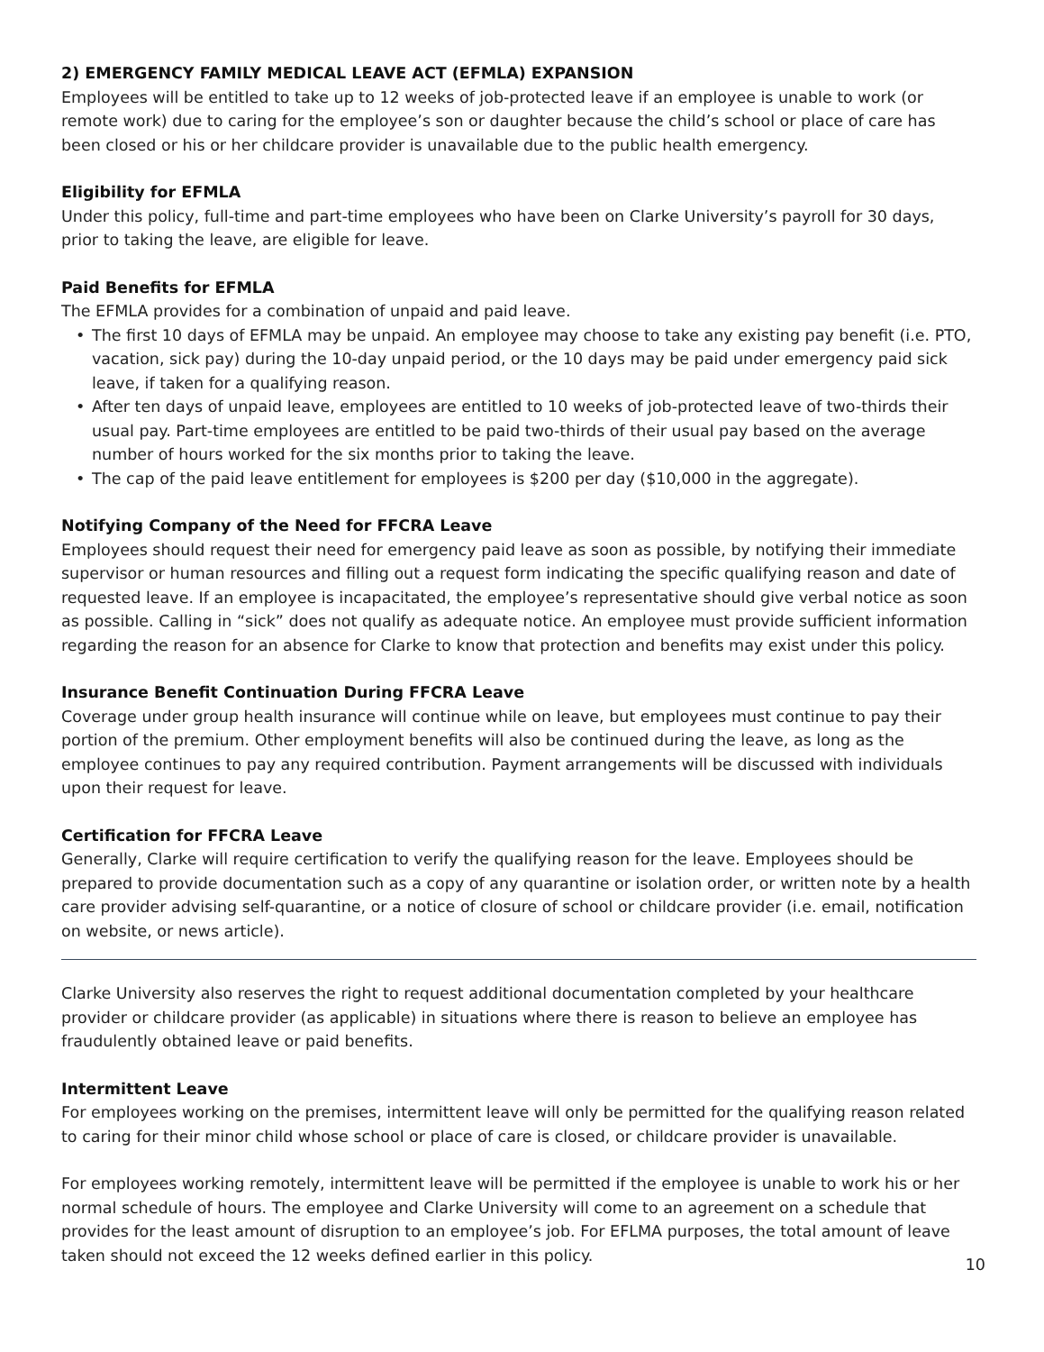2) EMERGENCY FAMILY MEDICAL LEAVE ACT (EFMLA) EXPANSION
Employees will be entitled to take up to 12 weeks of job-protected leave if an employee is unable to work (or remote work) due to caring for the employee’s son or daughter because the child’s school or place of care has been closed or his or her childcare provider is unavailable due to the public health emergency.
Eligibility for EFMLA
Under this policy, full-time and part-time employees who have been on Clarke University’s payroll for 30 days, prior to taking the leave, are eligible for leave.
Paid Benefits for EFMLA
The EFMLA provides for a combination of unpaid and paid leave.
• The first 10 days of EFMLA may be unpaid. An employee may choose to take any existing pay benefit (i.e. PTO, vacation, sick pay) during the 10-day unpaid period, or the 10 days may be paid under emergency paid sick leave, if taken for a qualifying reason.
• After ten days of unpaid leave, employees are entitled to 10 weeks of job-protected leave of two-thirds their usual pay. Part-time employees are entitled to be paid two-thirds of their usual pay based on the average number of hours worked for the six months prior to taking the leave.
• The cap of the paid leave entitlement for employees is $200 per day ($10,000 in the aggregate).
Notifying Company of the Need for FFCRA Leave
Employees should request their need for emergency paid leave as soon as possible, by notifying their immediate supervisor or human resources and filling out a request form indicating the specific qualifying reason and date of requested leave. If an employee is incapacitated, the employee’s representative should give verbal notice as soon as possible. Calling in “sick” does not qualify as adequate notice. An employee must provide sufficient information regarding the reason for an absence for Clarke to know that protection and benefits may exist under this policy.
Insurance Benefit Continuation During FFCRA Leave
Coverage under group health insurance will continue while on leave, but employees must continue to pay their portion of the premium. Other employment benefits will also be continued during the leave, as long as the employee continues to pay any required contribution. Payment arrangements will be discussed with individuals upon their request for leave.
Certification for FFCRA Leave
Generally, Clarke will require certification to verify the qualifying reason for the leave. Employees should be prepared to provide documentation such as a copy of any quarantine or isolation order, or written note by a health care provider advising self-quarantine, or a notice of closure of school or childcare provider (i.e. email, notification on website, or news article).
Clarke University also reserves the right to request additional documentation completed by your healthcare provider or childcare provider (as applicable) in situations where there is reason to believe an employee has fraudulently obtained leave or paid benefits.
Intermittent Leave
For employees working on the premises, intermittent leave will only be permitted for the qualifying reason related to caring for their minor child whose school or place of care is closed, or childcare provider is unavailable.
For employees working remotely, intermittent leave will be permitted if the employee is unable to work his or her normal schedule of hours. The employee and Clarke University will come to an agreement on a schedule that provides for the least amount of disruption to an employee’s job. For EFLMA purposes, the total amount of leave taken should not exceed the 12 weeks defined earlier in this policy.
10